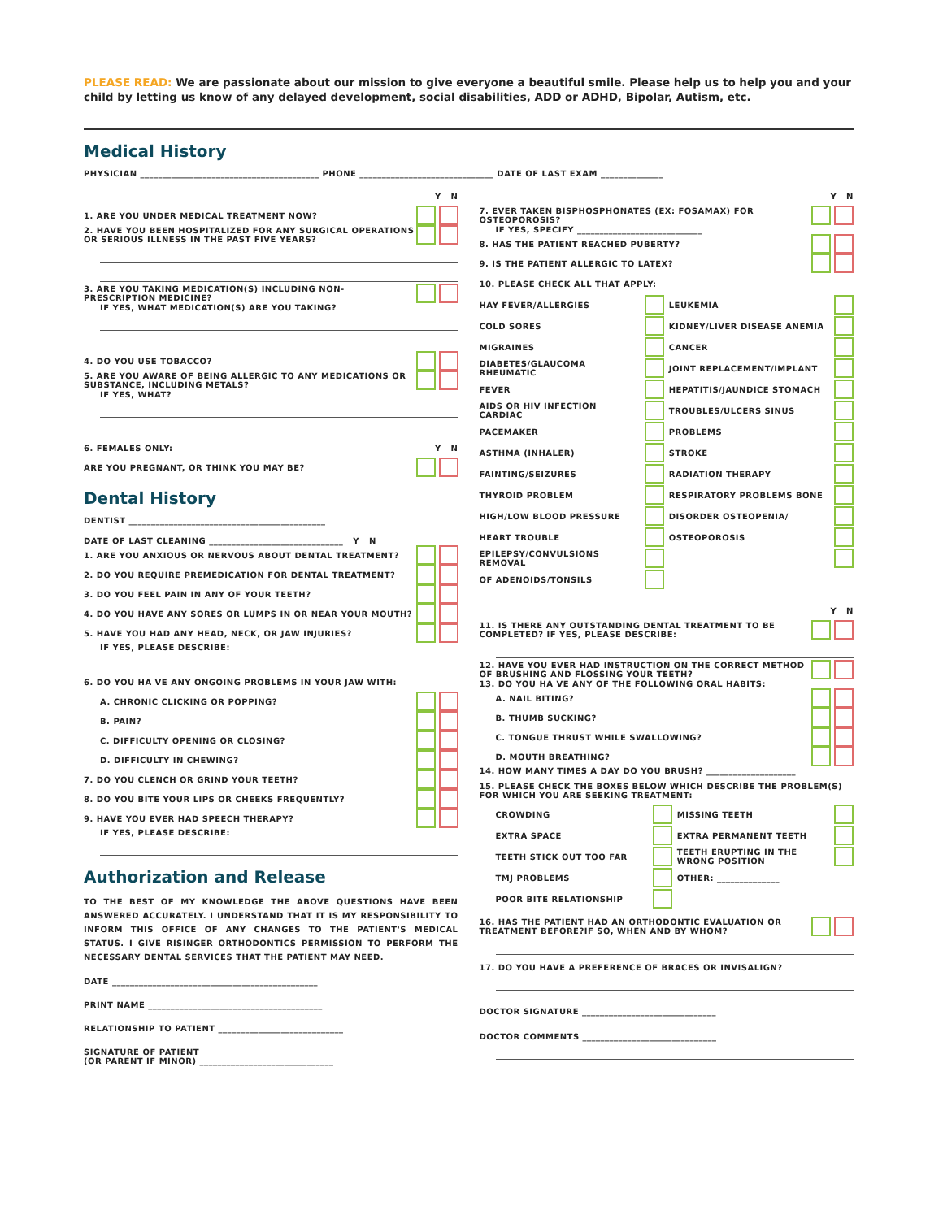PLEASE READ: We are passionate about our mission to give everyone a beautiful smile. Please help us to help you and your child by letting us know of any delayed development, social disabilities, ADD or ADHD, Bipolar, Autism, etc.
Medical History
PHYSICIAN ________________________________________ PHONE ______________________________ DATE OF LAST EXAM ______________
Y N
1. ARE YOU UNDER MEDICAL TREATMENT NOW?
2. HAVE YOU BEEN HOSPITALIZED FOR ANY SURGICAL OPERATIONS OR SERIOUS ILLNESS IN THE PAST FIVE YEARS?
3. ARE YOU TAKING MEDICATION(S) INCLUDING NON-PRESCRIPTION MEDICINE?
IF YES, WHAT MEDICATION(S) ARE YOU TAKING?
4. DO YOU USE TOBACCO?
5. ARE YOU AWARE OF BEING ALLERGIC TO ANY MEDICATIONS OR SUBSTANCE, INCLUDING METALS?
IF YES, WHAT?
6. FEMALES ONLY: Y N
ARE YOU PREGNANT, OR THINK YOU MAY BE?
Dental History
DENTIST ____________________________________________
DATE OF LAST CLEANING ______________________________ Y N
1. ARE YOU ANXIOUS OR NERVOUS ABOUT DENTAL TREATMENT?
2. DO YOU REQUIRE PREMEDICATION FOR DENTAL TREATMENT?
3. DO YOU FEEL PAIN IN ANY OF YOUR TEETH?
4. DO YOU HAVE ANY SORES OR LUMPS IN OR NEAR YOUR MOUTH?
5. HAVE YOU HAD ANY HEAD, NECK, OR JAW INJURIES?
IF YES, PLEASE DESCRIBE:
6. DO YOU HA VE ANY ONGOING PROBLEMS IN YOUR JAW WITH:
A. CHRONIC CLICKING OR POPPING?
B. PAIN?
C. DIFFICULTY OPENING OR CLOSING?
D. DIFFICULTY IN CHEWING?
7. DO YOU CLENCH OR GRIND YOUR TEETH?
8. DO YOU BITE YOUR LIPS OR CHEEKS FREQUENTLY?
9. HAVE YOU EVER HAD SPEECH THERAPY?
IF YES, PLEASE DESCRIBE:
Authorization and Release
TO THE BEST OF MY KNOWLEDGE THE ABOVE QUESTIONS HAVE BEEN ANSWERED ACCURATELY. I UNDERSTAND THAT IT IS MY RESPONSIBILITY TO INFORM THIS OFFICE OF ANY CHANGES TO THE PATIENT'S MEDICAL STATUS. I GIVE RISINGER ORTHODONTICS PERMISSION TO PERFORM THE NECESSARY DENTAL SERVICES THAT THE PATIENT MAY NEED.
DATE ______________________________________________
PRINT NAME _______________________________________
RELATIONSHIP TO PATIENT ____________________________
SIGNATURE OF PATIENT
(OR PARENT IF MINOR) ______________________________
Y N
7. EVER TAKEN BISPHOSPHONATES (EX: FOSAMAX) FOR OSTEOPOROSIS?
IF YES, SPECIFY ____________________________
8. HAS THE PATIENT REACHED PUBERTY?
9. IS THE PATIENT ALLERGIC TO LATEX?
10. PLEASE CHECK ALL THAT APPLY:
HAY FEVER/ALLERGIES LEUKEMIA COLD SORES KIDNEY/LIVER DISEASE ANEMIA MIGRAINES CANCER DIABETES/GLAUCOMA RHEUMATIC JOINT REPLACEMENT/IMPLANT FEVER HEPATITIS/JAUNDICE STOMACH AIDS OR HIV INFECTION CARDIAC TROUBLES/ULCERS SINUS PACEMAKER PROBLEMS ASTHMA (INHALER) STROKE FAINTING/SEIZURES RADIATION THERAPY THYROID PROBLEM RESPIRATORY PROBLEMS BONE HIGH/LOW BLOOD PRESSURE DISORDER OSTEOPENIA/ HEART TROUBLE OSTEOPOROSIS EPILEPSY/CONVULSIONS REMOVAL OF ADENOIDS/TONSILS
Y N
11. IS THERE ANY OUTSTANDING DENTAL TREATMENT TO BE COMPLETED? IF YES, PLEASE DESCRIBE:
12. HAVE YOU EVER HAD INSTRUCTION ON THE CORRECT METHOD OF BRUSHING AND FLOSSING YOUR TEETH?
13. DO YOU HA VE ANY OF THE FOLLOWING ORAL HABITS:
A. NAIL BITING?
B. THUMB SUCKING?
C. TONGUE THRUST WHILE SWALLOWING?
D. MOUTH BREATHING?
14. HOW MANY TIMES A DAY DO YOU BRUSH? ____________________
15. PLEASE CHECK THE BOXES BELOW WHICH DESCRIBE THE PROBLEM(S) FOR WHICH YOU ARE SEEKING TREATMENT:
CROWDING MISSING TEETH EXTRA SPACE EXTRA PERMANENT TEETH TEETH STICK OUT TOO FAR TEETH ERUPTING IN THE WRONG POSITION TMJ PROBLEMS OTHER: ______________ POOR BITE RELATIONSHIP
16. HAS THE PATIENT HAD AN ORTHODONTIC EVALUATION OR TREATMENT BEFORE?IF SO, WHEN AND BY WHOM?
17. DO YOU HAVE A PREFERENCE OF BRACES OR INVISALIGN?
DOCTOR SIGNATURE ______________________________
DOCTOR COMMENTS ______________________________